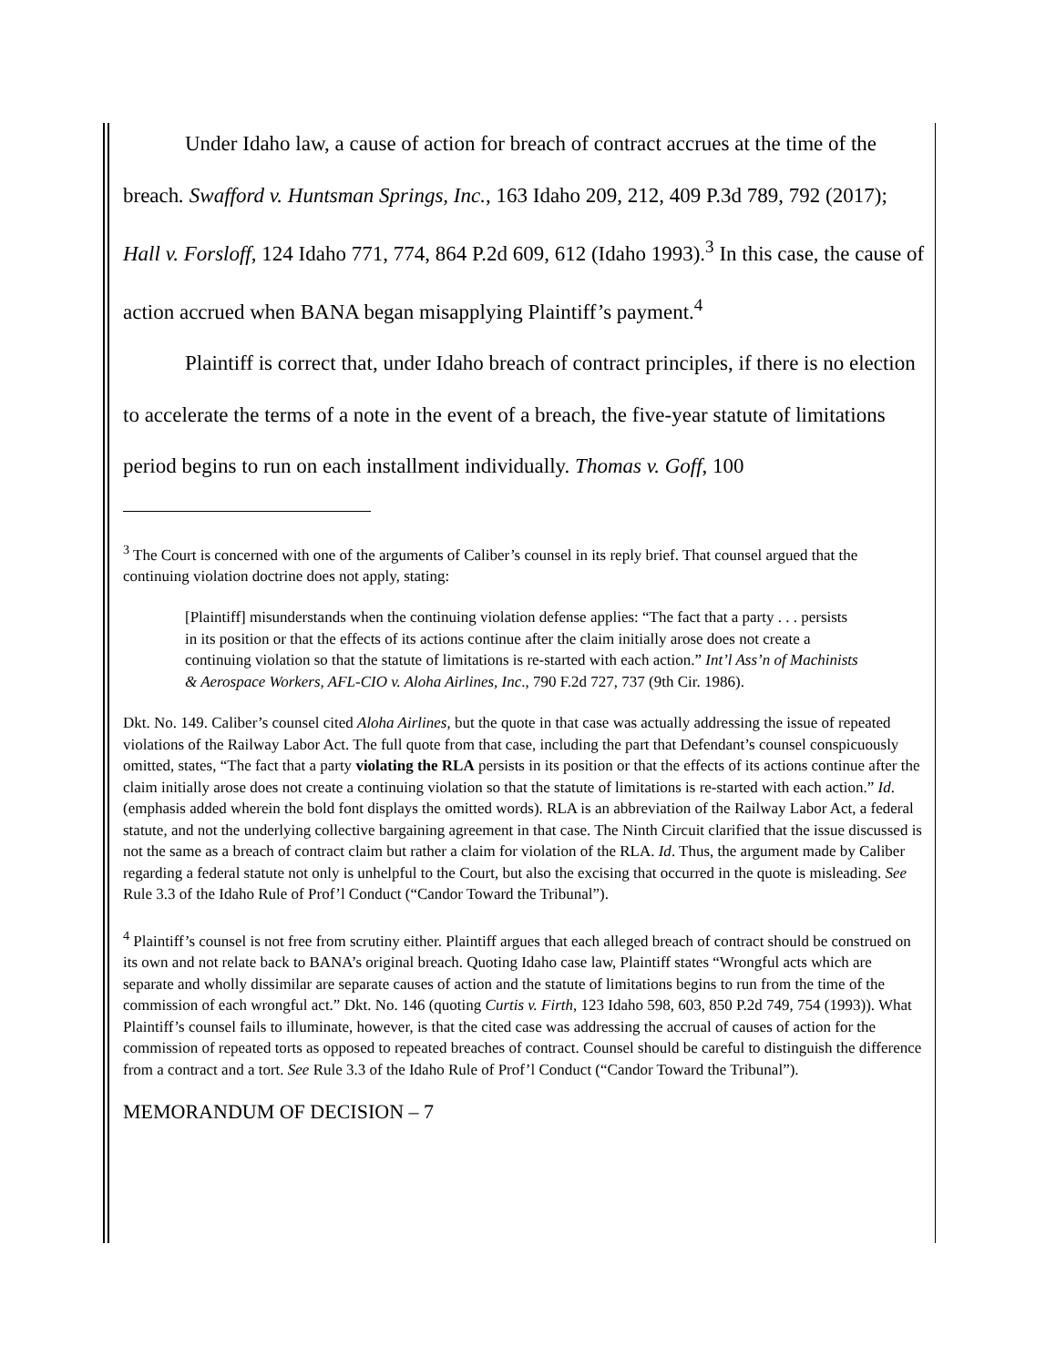Under Idaho law, a cause of action for breach of contract accrues at the time of the breach. Swafford v. Huntsman Springs, Inc., 163 Idaho 209, 212, 409 P.3d 789, 792 (2017); Hall v. Forsloff, 124 Idaho 771, 774, 864 P.2d 609, 612 (Idaho 1993).<sup>3</sup> In this case, the cause of action accrued when BANA began misapplying Plaintiff’s payment.<sup>4</sup>
Plaintiff is correct that, under Idaho breach of contract principles, if there is no election to accelerate the terms of a note in the event of a breach, the five-year statute of limitations period begins to run on each installment individually. Thomas v. Goff, 100
<sup>3</sup> The Court is concerned with one of the arguments of Caliber’s counsel in its reply brief. That counsel argued that the continuing violation doctrine does not apply, stating:
[Plaintiff] misunderstands when the continuing violation defense applies: “The fact that a party . . . persists in its position or that the effects of its actions continue after the claim initially arose does not create a continuing violation so that the statute of limitations is re-started with each action.” Int’l Ass’n of Machinists & Aerospace Workers, AFL-CIO v. Aloha Airlines, Inc., 790 F.2d 727, 737 (9th Cir. 1986).
Dkt. No. 149. Caliber’s counsel cited Aloha Airlines, but the quote in that case was actually addressing the issue of repeated violations of the Railway Labor Act. The full quote from that case, including the part that Defendant’s counsel conspicuously omitted, states, “The fact that a party violating the RLA persists in its position or that the effects of its actions continue after the claim initially arose does not create a continuing violation so that the statute of limitations is re-started with each action.” Id. (emphasis added wherein the bold font displays the omitted words). RLA is an abbreviation of the Railway Labor Act, a federal statute, and not the underlying collective bargaining agreement in that case. The Ninth Circuit clarified that the issue discussed is not the same as a breach of contract claim but rather a claim for violation of the RLA. Id. Thus, the argument made by Caliber regarding a federal statute not only is unhelpful to the Court, but also the excising that occurred in the quote is misleading. See Rule 3.3 of the Idaho Rule of Prof’l Conduct (“Candor Toward the Tribunal”).
<sup>4</sup> Plaintiff’s counsel is not free from scrutiny either. Plaintiff argues that each alleged breach of contract should be construed on its own and not relate back to BANA’s original breach. Quoting Idaho case law, Plaintiff states “Wrongful acts which are separate and wholly dissimilar are separate causes of action and the statute of limitations begins to run from the time of the commission of each wrongful act.” Dkt. No. 146 (quoting Curtis v. Firth, 123 Idaho 598, 603, 850 P.2d 749, 754 (1993)). What Plaintiff’s counsel fails to illuminate, however, is that the cited case was addressing the accrual of causes of action for the commission of repeated torts as opposed to repeated breaches of contract. Counsel should be careful to distinguish the difference from a contract and a tort. See Rule 3.3 of the Idaho Rule of Prof’l Conduct (“Candor Toward the Tribunal”).
MEMORANDUM OF DECISION – 7